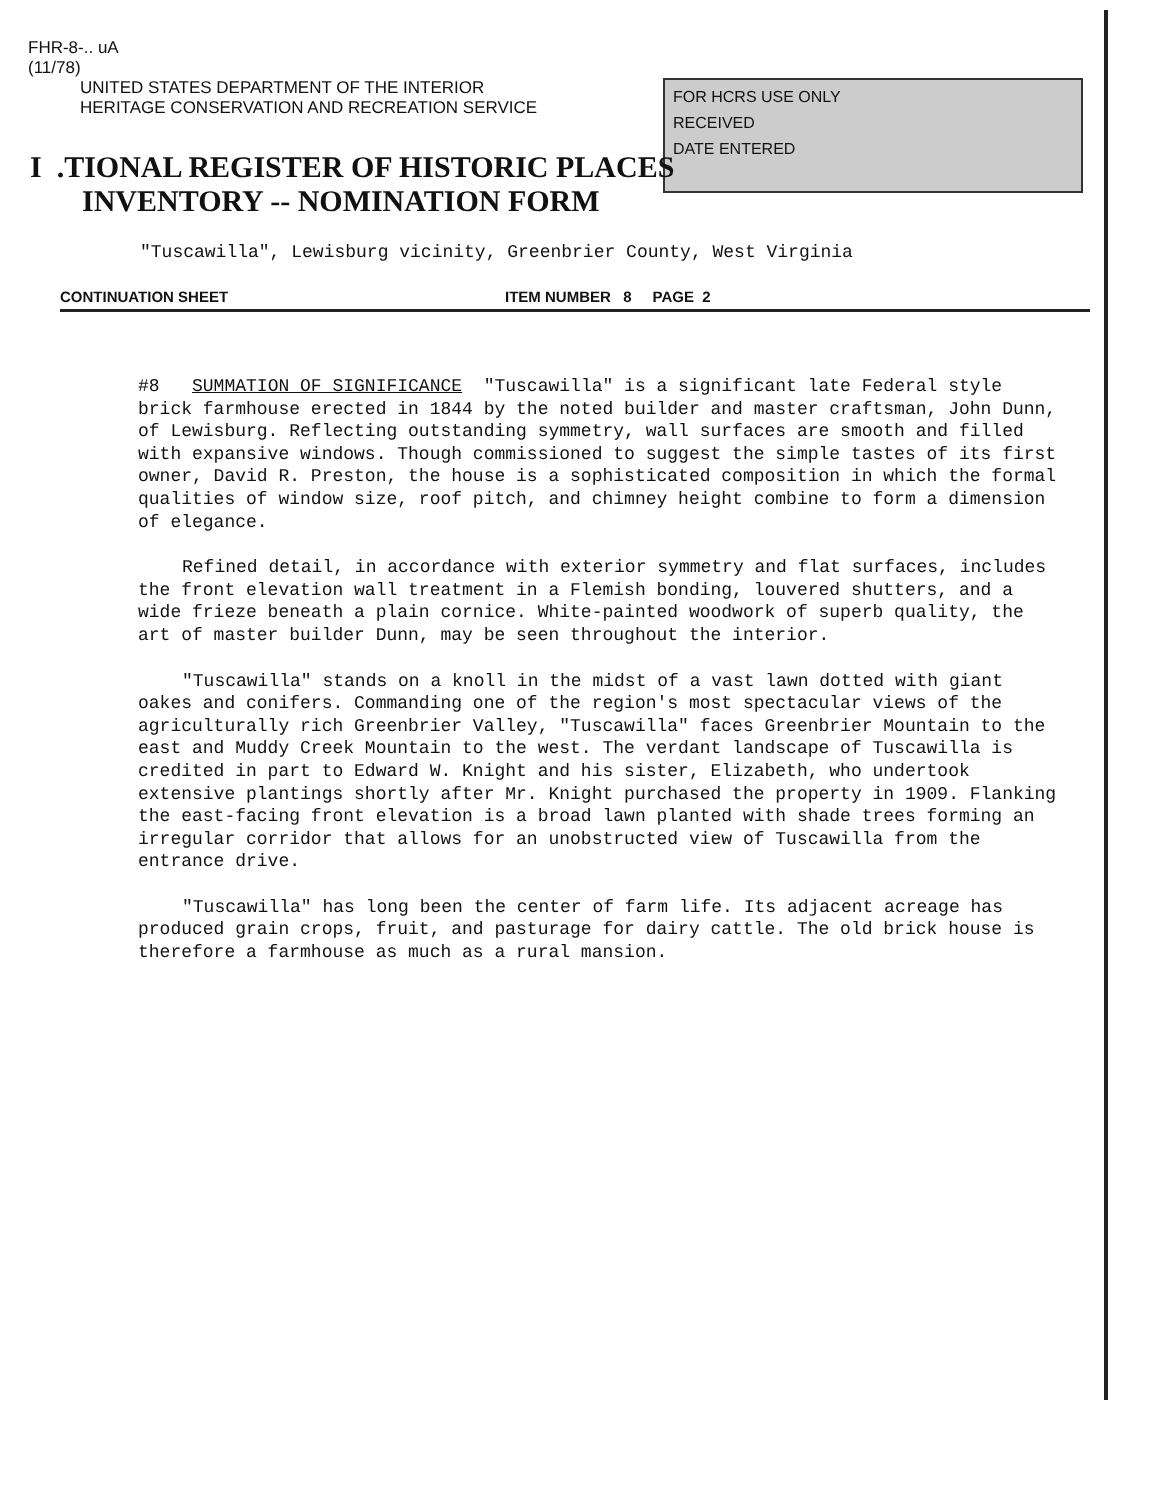FHR-8-.. uA
(11/78)
UNITED STATES DEPARTMENT OF THE INTERIOR
HERITAGE CONSERVATION AND RECREATION SERVICE
FOR HCRS USE ONLY
RECEIVED
DATE ENTERED
I .TIONAL REGISTER OF HISTORIC PLACES
INVENTORY -- NOMINATION FORM
"Tuscawilla", Lewisburg vicinity, Greenbrier County, West Virginia
CONTINUATION SHEET ITEM NUMBER 8 PAGE 2
#8 SUMMATION OF SIGNIFICANCE "Tuscawilla" is a significant late Federal style brick farmhouse erected in 1844 by the noted builder and master craftsman, John Dunn, of Lewisburg. Reflecting outstanding symmetry, wall surfaces are smooth and filled with expansive windows. Though commissioned to suggest the simple tastes of its first owner, David R. Preston, the house is a sophisticated composition in which the formal qualities of window size, roof pitch, and chimney height combine to form a dimension of elegance.
Refined detail, in accordance with exterior symmetry and flat surfaces, includes the front elevation wall treatment in a Flemish bonding, louvered shutters, and a wide frieze beneath a plain cornice. White-painted woodwork of superb quality, the art of master builder Dunn, may be seen throughout the interior.
"Tuscawilla" stands on a knoll in the midst of a vast lawn dotted with giant oakes and conifers. Commanding one of the region's most spectacular views of the agriculturally rich Greenbrier Valley, "Tuscawilla" faces Greenbrier Mountain to the east and Muddy Creek Mountain to the west. The verdant landscape of Tuscawilla is credited in part to Edward W. Knight and his sister, Elizabeth, who undertook extensive plantings shortly after Mr. Knight purchased the property in 1909. Flanking the east-facing front elevation is a broad lawn planted with shade trees forming an irregular corridor that allows for an unobstructed view of Tuscawilla from the entrance drive.
"Tuscawilla" has long been the center of farm life. Its adjacent acreage has produced grain crops, fruit, and pasturage for dairy cattle. The old brick house is therefore a farmhouse as much as a rural mansion.